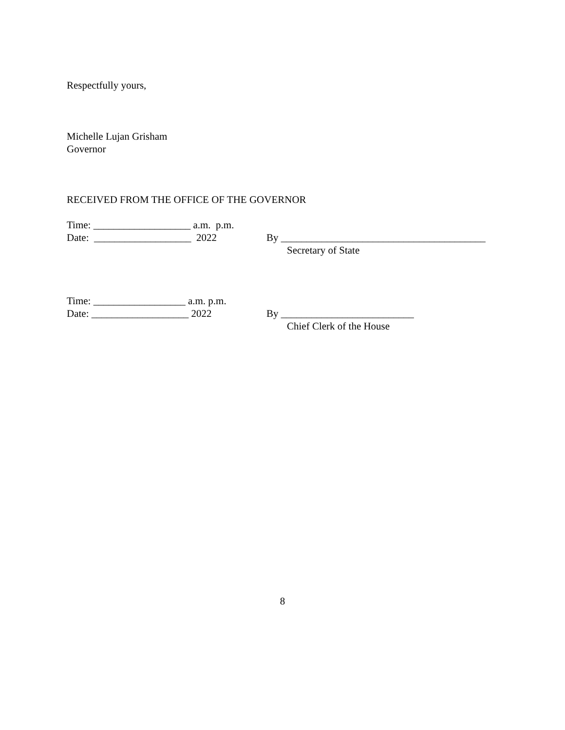Respectfully yours,
Michelle Lujan Grisham
Governor
RECEIVED FROM THE OFFICE OF THE GOVERNOR
Time: ___________________ a.m. p.m.
Date: ___________________ 2022 By ________________________________________
Secretary of State
Time: __________________ a.m. p.m.
Date: ___________________ 2022 By __________________________
Chief Clerk of the House
8